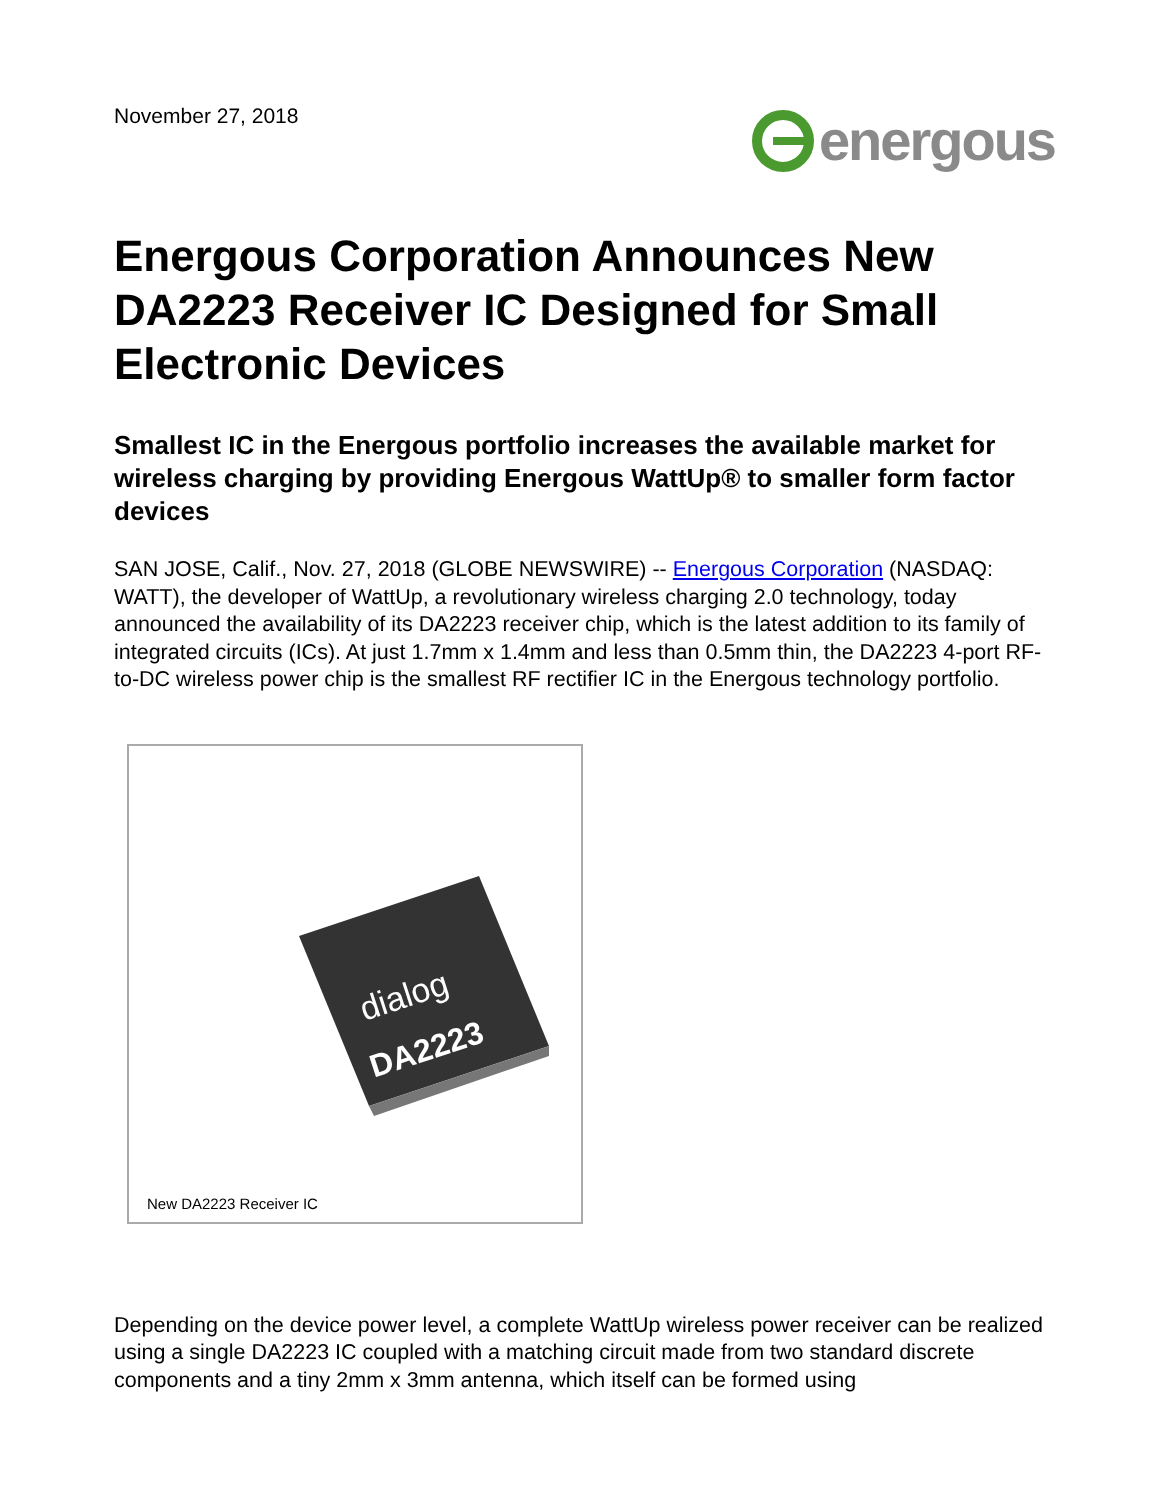November 27, 2018
energous
Energous Corporation Announces New DA2223 Receiver IC Designed for Small Electronic Devices
Smallest IC in the Energous portfolio increases the available market for wireless charging by providing Energous WattUp® to smaller form factor devices
SAN JOSE, Calif., Nov. 27, 2018 (GLOBE NEWSWIRE) -- Energous Corporation (NASDAQ: WATT), the developer of WattUp, a revolutionary wireless charging 2.0 technology, today announced the availability of its DA2223 receiver chip, which is the latest addition to its family of integrated circuits (ICs). At just 1.7mm x 1.4mm and less than 0.5mm thin, the DA2223 4-port RF-to-DC wireless power chip is the smallest RF rectifier IC in the Energous technology portfolio.
dialog
DA2223
New DA2223 Receiver IC
Depending on the device power level, a complete WattUp wireless power receiver can be realized using a single DA2223 IC coupled with a matching circuit made from two standard discrete components and a tiny 2mm x 3mm antenna, which itself can be formed using